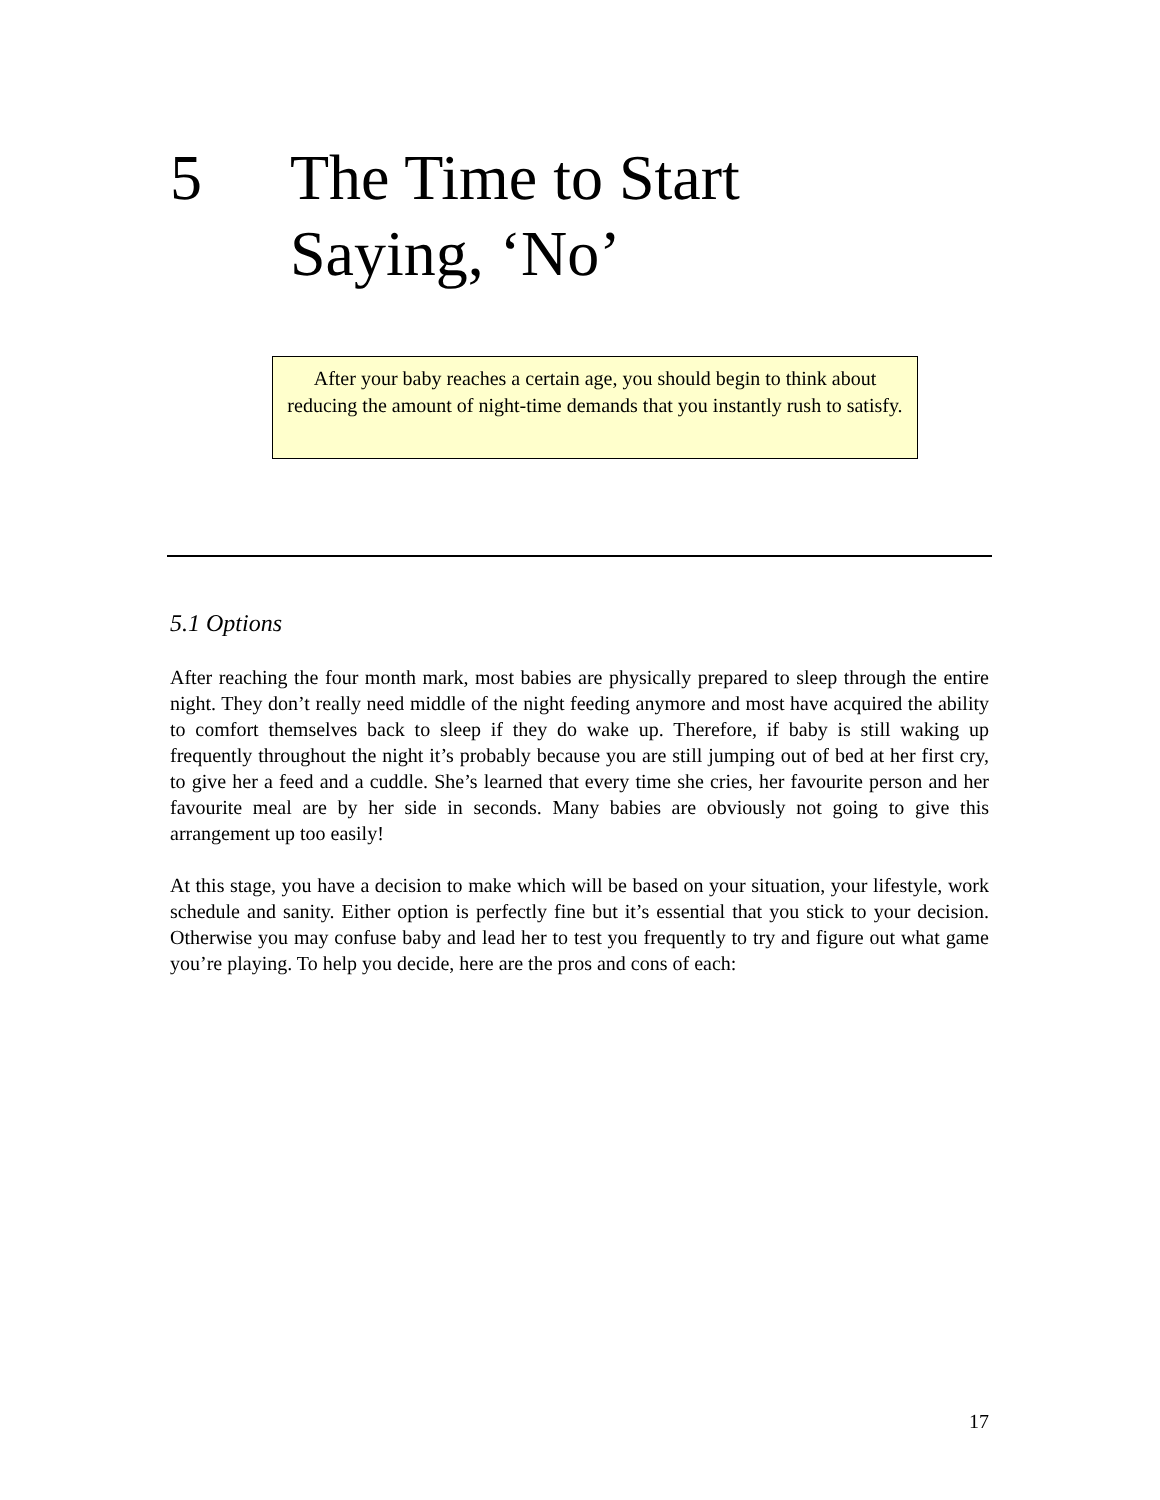5 The Time to Start
Saying, ‘No’
After your baby reaches a certain age, you should begin to think about reducing the amount of night-time demands that you instantly rush to satisfy.
5.1 Options
After reaching the four month mark, most babies are physically prepared to sleep through the entire night. They don’t really need middle of the night feeding anymore and most have acquired the ability to comfort themselves back to sleep if they do wake up. Therefore, if baby is still waking up frequently throughout the night it’s probably because you are still jumping out of bed at her first cry, to give her a feed and a cuddle. She’s learned that every time she cries, her favourite person and her favourite meal are by her side in seconds. Many babies are obviously not going to give this arrangement up too easily!
At this stage, you have a decision to make which will be based on your situation, your lifestyle, work schedule and sanity. Either option is perfectly fine but it’s essential that you stick to your decision. Otherwise you may confuse baby and lead her to test you frequently to try and figure out what game you’re playing. To help you decide, here are the pros and cons of each:
17